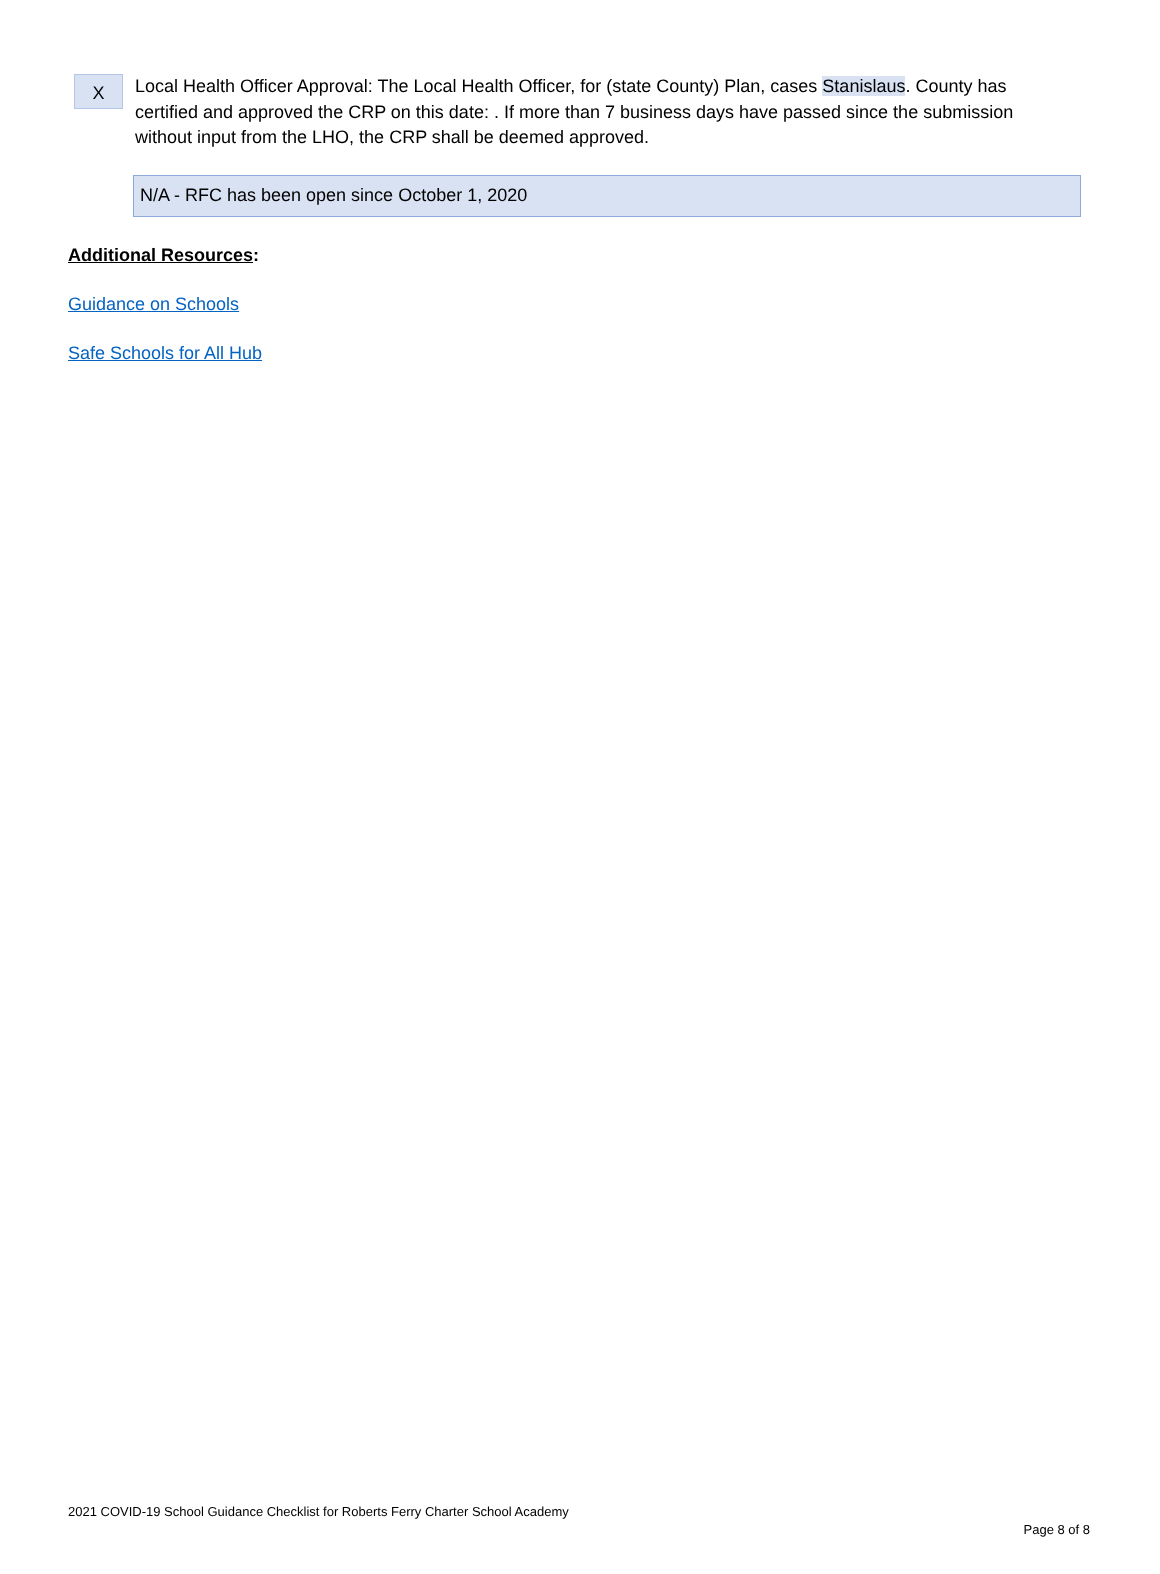X
Local Health Officer Approval: The Local Health Officer, for (state County) Plan, cases Stanislaus. County has certified and approved the CRP on this date: . If more than 7 business days have passed since the submission without input from the LHO, the CRP shall be deemed approved.
N/A - RFC has been open since October 1, 2020
Additional Resources:
Guidance on Schools
Safe Schools for All Hub
2021 COVID-19 School Guidance Checklist for Roberts Ferry Charter School Academy
Page 8 of 8